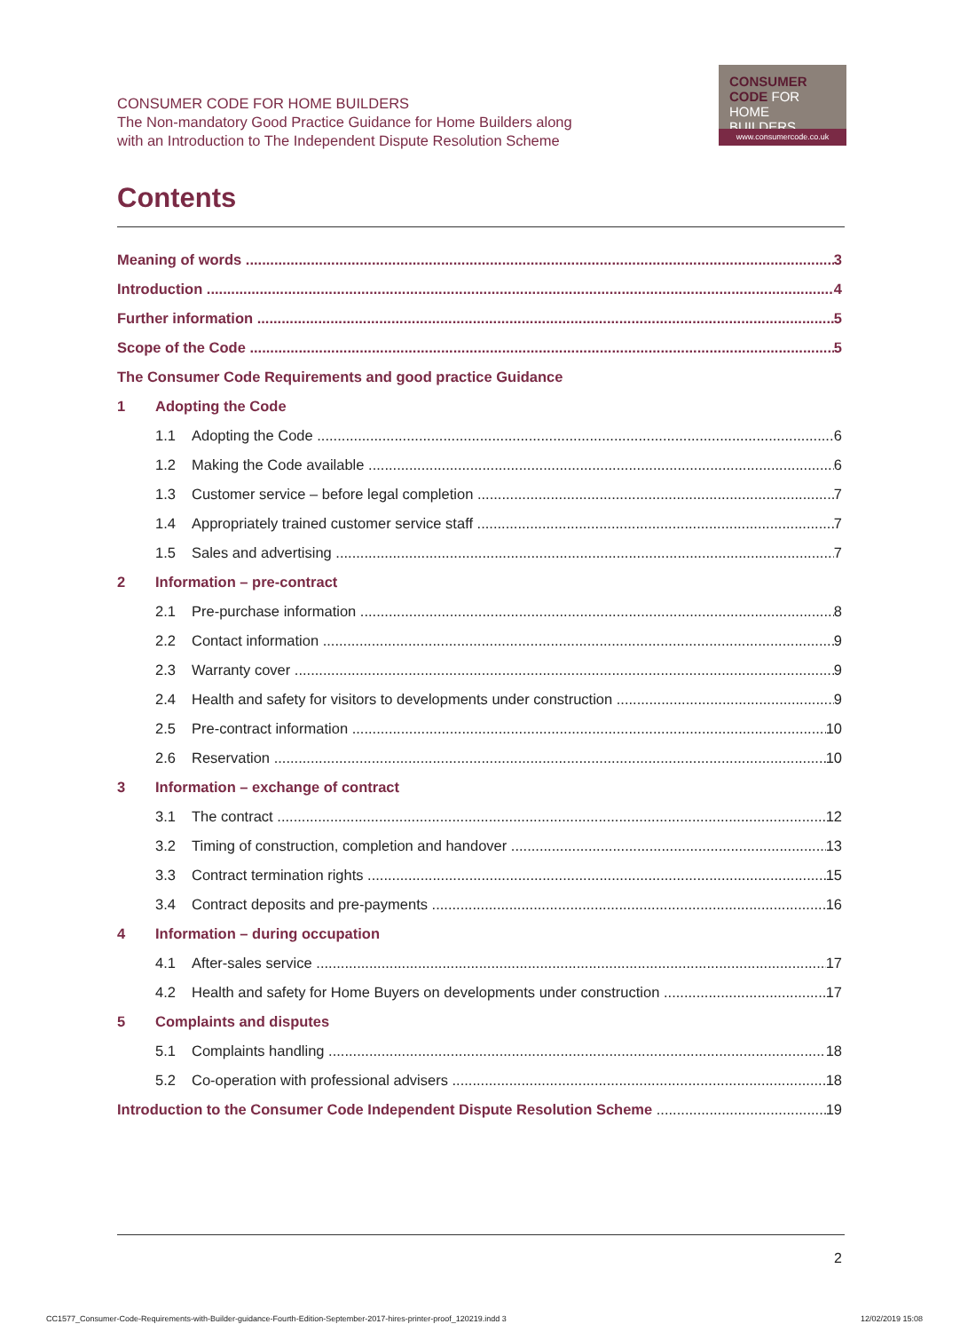CONSUMER CODE FOR HOME BUILDERS
The Non-mandatory Good Practice Guidance for Home Builders along
with an Introduction to The Independent Dispute Resolution Scheme
CONSUMER
CODE FOR
HOME BUILDERS
www.consumercode.co.uk
Contents
Meaning of words 3
Introduction 4
Further information 5
Scope of the Code 5
The Consumer Code Requirements and good practice Guidance
1 Adopting the Code
1.1 Adopting the Code 6
1.2 Making the Code available 6
1.3 Customer service – before legal completion 7
1.4 Appropriately trained customer service staff 7
1.5 Sales and advertising 7
2 Information – pre-contract
2.1 Pre-purchase information 8
2.2 Contact information 9
2.3 Warranty cover 9
2.4 Health and safety for visitors to developments under construction 9
2.5 Pre-contract information 10
2.6 Reservation 10
3 Information – exchange of contract
3.1 The contract 12
3.2 Timing of construction, completion and handover 13
3.3 Contract termination rights 15
3.4 Contract deposits and pre-payments 16
4 Information – during occupation
4.1 After-sales service 17
4.2 Health and safety for Home Buyers on developments under construction 17
5 Complaints and disputes
5.1 Complaints handling 18
5.2 Co-operation with professional advisers 18
Introduction to the Consumer Code Independent Dispute Resolution Scheme 19
2
CC1577_Consumer-Code-Requirements-with-Builder-guidance-Fourth-Edition-September-2017-hires-printer-proof_120219.indd 3
12/02/2019 15:08